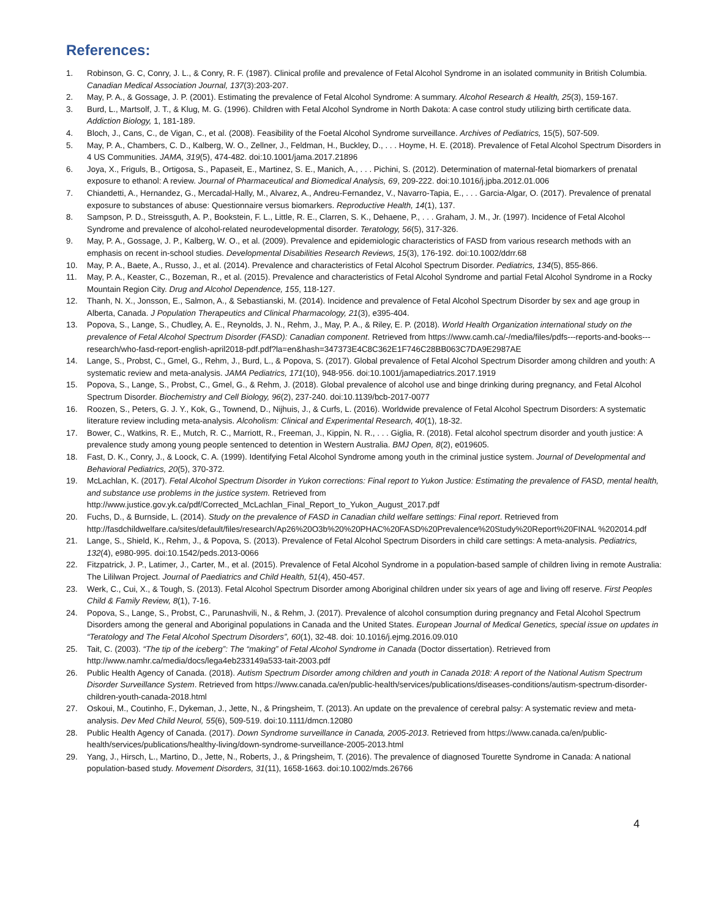References:
1. Robinson, G. C, Conry, J. L., & Conry, R. F. (1987). Clinical profile and prevalence of Fetal Alcohol Syndrome in an isolated community in British Columbia. Canadian Medical Association Journal, 137(3):203-207.
2. May, P. A., & Gossage, J. P. (2001). Estimating the prevalence of Fetal Alcohol Syndrome: A summary. Alcohol Research & Health, 25(3), 159-167.
3. Burd, L., Martsolf, J. T., & Klug, M. G. (1996). Children with Fetal Alcohol Syndrome in North Dakota: A case control study utilizing birth certificate data. Addiction Biology, 1, 181-189.
4. Bloch, J., Cans, C., de Vigan, C., et al. (2008). Feasibility of the Foetal Alcohol Syndrome surveillance. Archives of Pediatrics, 15(5), 507-509.
5. May, P. A., Chambers, C. D., Kalberg, W. O., Zellner, J., Feldman, H., Buckley, D., . . . Hoyme, H. E. (2018). Prevalence of Fetal Alcohol Spectrum Disorders in 4 US Communities. JAMA, 319(5), 474-482. doi:10.1001/jama.2017.21896
6. Joya, X., Friguls, B., Ortigosa, S., Papaseit, E., Martinez, S. E., Manich, A., . . . Pichini, S. (2012). Determination of maternal-fetal biomarkers of prenatal exposure to ethanol: A review. Journal of Pharmaceutical and Biomedical Analysis, 69, 209-222. doi:10.1016/j.jpba.2012.01.006
7. Chiandetti, A., Hernandez, G., Mercadal-Hally, M., Alvarez, A., Andreu-Fernandez, V., Navarro-Tapia, E., . . . Garcia-Algar, O. (2017). Prevalence of prenatal exposure to substances of abuse: Questionnaire versus biomarkers. Reproductive Health, 14(1), 137.
8. Sampson, P. D., Streissguth, A. P., Bookstein, F. L., Little, R. E., Clarren, S. K., Dehaene, P., . . . Graham, J. M., Jr. (1997). Incidence of Fetal Alcohol Syndrome and prevalence of alcohol-related neurodevelopmental disorder. Teratology, 56(5), 317-326.
9. May, P. A., Gossage, J. P., Kalberg, W. O., et al. (2009). Prevalence and epidemiologic characteristics of FASD from various research methods with an emphasis on recent in-school studies. Developmental Disabilities Research Reviews, 15(3), 176-192. doi:10.1002/ddrr.68
10. May, P. A., Baete, A., Russo, J., et al. (2014). Prevalence and characteristics of Fetal Alcohol Spectrum Disorder. Pediatrics, 134(5), 855-866.
11. May, P. A., Keaster, C., Bozeman, R., et al. (2015). Prevalence and characteristics of Fetal Alcohol Syndrome and partial Fetal Alcohol Syndrome in a Rocky Mountain Region City. Drug and Alcohol Dependence, 155, 118-127.
12. Thanh, N. X., Jonsson, E., Salmon, A., & Sebastianski, M. (2014). Incidence and prevalence of Fetal Alcohol Spectrum Disorder by sex and age group in Alberta, Canada. J Population Therapeutics and Clinical Pharmacology, 21(3), e395-404.
13. Popova, S., Lange, S., Chudley, A. E., Reynolds, J. N., Rehm, J., May, P. A., & Riley, E. P. (2018). World Health Organization international study on the prevalence of Fetal Alcohol Spectrum Disorder (FASD): Canadian component. Retrieved from https://www.camh.ca/-/media/files/pdfs---reports-and-books---research/who-fasd-report-english-april2018-pdf.pdf?la=en&hash=347373E4C8C362E1F746C28BB063C7DA9E2987AE
14. Lange, S., Probst, C., Gmel, G., Rehm, J., Burd, L., & Popova, S. (2017). Global prevalence of Fetal Alcohol Spectrum Disorder among children and youth: A systematic review and meta-analysis. JAMA Pediatrics, 171(10), 948-956. doi:10.1001/jamapediatrics.2017.1919
15. Popova, S., Lange, S., Probst, C., Gmel, G., & Rehm, J. (2018). Global prevalence of alcohol use and binge drinking during pregnancy, and Fetal Alcohol Spectrum Disorder. Biochemistry and Cell Biology, 96(2), 237-240. doi:10.1139/bcb-2017-0077
16. Roozen, S., Peters, G. J. Y., Kok, G., Townend, D., Nijhuis, J., & Curfs, L. (2016). Worldwide prevalence of Fetal Alcohol Spectrum Disorders: A systematic literature review including meta-analysis. Alcoholism: Clinical and Experimental Research, 40(1), 18-32.
17. Bower, C., Watkins, R. E., Mutch, R. C., Marriott, R., Freeman, J., Kippin, N. R., . . . Giglia, R. (2018). Fetal alcohol spectrum disorder and youth justice: A prevalence study among young people sentenced to detention in Western Australia. BMJ Open, 8(2), e019605.
18. Fast, D. K., Conry, J., & Loock, C. A. (1999). Identifying Fetal Alcohol Syndrome among youth in the criminal justice system. Journal of Developmental and Behavioral Pediatrics, 20(5), 370-372.
19. McLachlan, K. (2017). Fetal Alcohol Spectrum Disorder in Yukon corrections: Final report to Yukon Justice: Estimating the prevalence of FASD, mental health, and substance use problems in the justice system. Retrieved from http://www.justice.gov.yk.ca/pdf/Corrected_McLachlan_Final_Report_to_Yukon_August_2017.pdf
20. Fuchs, D., & Burnside, L. (2014). Study on the prevalence of FASD in Canadian child welfare settings: Final report. Retrieved from http://fasdchildwelfare.ca/sites/default/files/research/Ap26%20O3b%20%20PHAC%20FASD%20Prevalence%20Study%20Report%20FINAL %202014.pdf
21. Lange, S., Shield, K., Rehm, J., & Popova, S. (2013). Prevalence of Fetal Alcohol Spectrum Disorders in child care settings: A meta-analysis. Pediatrics, 132(4), e980-995. doi:10.1542/peds.2013-0066
22. Fitzpatrick, J. P., Latimer, J., Carter, M., et al. (2015). Prevalence of Fetal Alcohol Syndrome in a population-based sample of children living in remote Australia: The Lililwan Project. Journal of Paediatrics and Child Health, 51(4), 450-457.
23. Werk, C., Cui, X., & Tough, S. (2013). Fetal Alcohol Spectrum Disorder among Aboriginal children under six years of age and living off reserve. First Peoples Child & Family Review, 8(1), 7-16.
24. Popova, S., Lange, S., Probst, C., Parunashvili, N., & Rehm, J. (2017). Prevalence of alcohol consumption during pregnancy and Fetal Alcohol Spectrum Disorders among the general and Aboriginal populations in Canada and the United States. European Journal of Medical Genetics, special issue on updates in “Teratology and The Fetal Alcohol Spectrum Disorders”, 60(1), 32-48. doi: 10.1016/j.ejmg.2016.09.010
25. Tait, C. (2003). “The tip of the iceberg”: The “making” of Fetal Alcohol Syndrome in Canada (Doctor dissertation). Retrieved from http://www.namhr.ca/media/docs/lega4eb233149a533-tait-2003.pdf
26. Public Health Agency of Canada. (2018). Autism Spectrum Disorder among children and youth in Canada 2018: A report of the National Autism Spectrum Disorder Surveillance System. Retrieved from https://www.canada.ca/en/public-health/services/publications/diseases-conditions/autism-spectrum-disorder-children-youth-canada-2018.html
27. Oskoui, M., Coutinho, F., Dykeman, J., Jette, N., & Pringsheim, T. (2013). An update on the prevalence of cerebral palsy: A systematic review and meta-analysis. Dev Med Child Neurol, 55(6), 509-519. doi:10.1111/dmcn.12080
28. Public Health Agency of Canada. (2017). Down Syndrome surveillance in Canada, 2005-2013. Retrieved from https://www.canada.ca/en/public-health/services/publications/healthy-living/down-syndrome-surveillance-2005-2013.html
29. Yang, J., Hirsch, L., Martino, D., Jette, N., Roberts, J., & Pringsheim, T. (2016). The prevalence of diagnosed Tourette Syndrome in Canada: A national population-based study. Movement Disorders, 31(11), 1658-1663. doi:10.1002/mds.26766
4